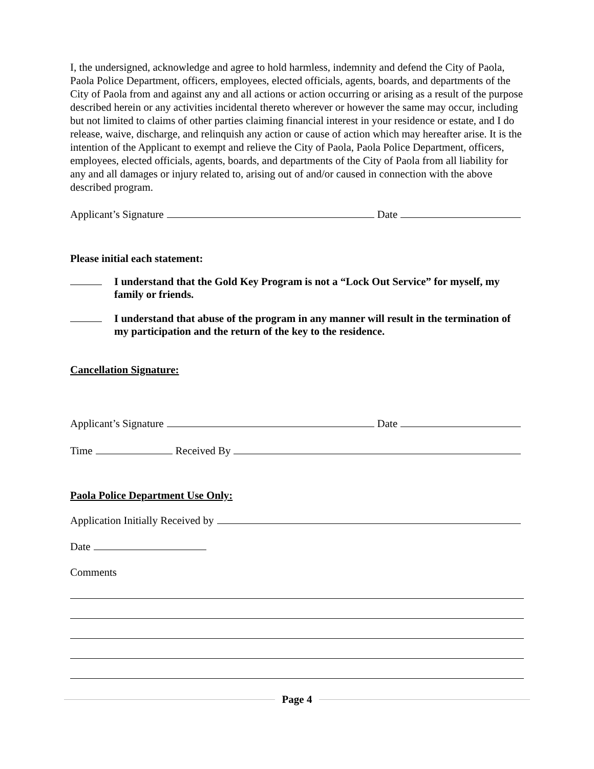I, the undersigned, acknowledge and agree to hold harmless, indemnity and defend the City of Paola, Paola Police Department, officers, employees, elected officials, agents, boards, and departments of the City of Paola from and against any and all actions or action occurring or arising as a result of the purpose described herein or any activities incidental thereto wherever or however the same may occur, including but not limited to claims of other parties claiming financial interest in your residence or estate, and I do release, waive, discharge, and relinquish any action or cause of action which may hereafter arise. It is the intention of the Applicant to exempt and relieve the City of Paola, Paola Police Department, officers, employees, elected officials, agents, boards, and departments of the City of Paola from all liability for any and all damages or injury related to, arising out of and/or caused in connection with the above described program.
Applicant’s Signature Date
Please initial each statement:
I understand that the Gold Key Program is not a “Lock Out Service” for myself, my family or friends.
I understand that abuse of the program in any manner will result in the termination of my participation and the return of the key to the residence.
Cancellation Signature:
Applicant’s Signature Date
Time Received By
Paola Police Department Use Only:
Application Initially Received by
Date
Comments
Page 4